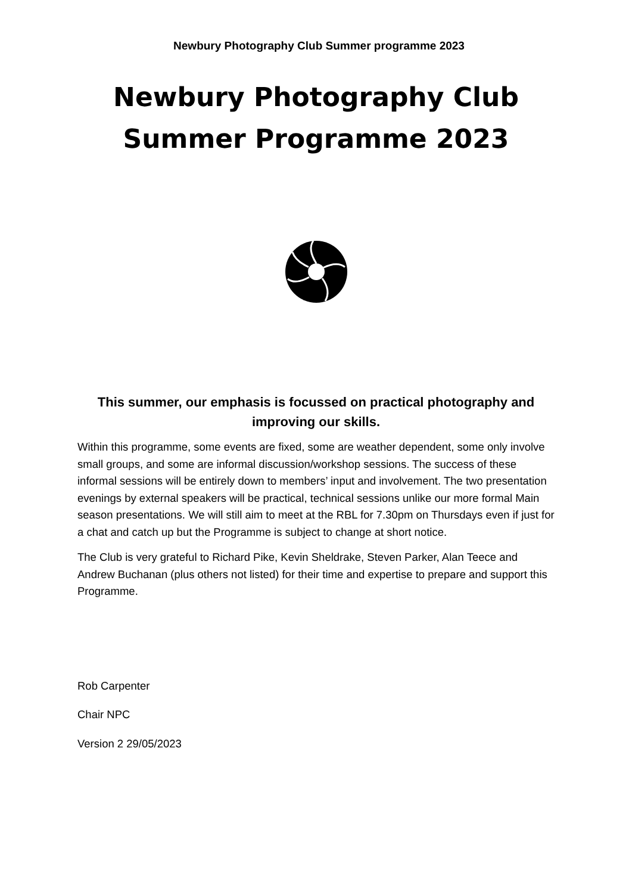Newbury Photography Club Summer programme 2023
Newbury Photography Club
Summer Programme 2023
This summer, our emphasis is focussed on practical photography and improving our skills.
Within this programme, some events are fixed, some are weather dependent, some only involve small groups, and some are informal discussion/workshop sessions. The success of these informal sessions will be entirely down to members’ input and involvement. The two presentation evenings by external speakers will be practical, technical sessions unlike our more formal Main season presentations. We will still aim to meet at the RBL for 7.30pm on Thursdays even if just for a chat and catch up but the Programme is subject to change at short notice.
The Club is very grateful to Richard Pike, Kevin Sheldrake, Steven Parker, Alan Teece and Andrew Buchanan (plus others not listed) for their time and expertise to prepare and support this Programme.
Rob Carpenter
Chair NPC
Version 2 29/05/2023